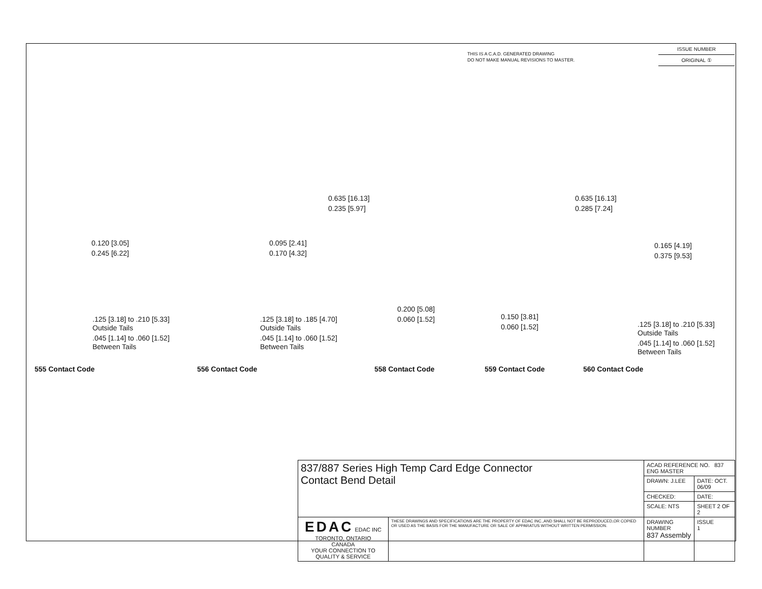THIS IS A C.A.D. GENERATED DRAWING
DO NOT MAKE MANUAL REVISIONS TO MASTER.
ISSUE NUMBER
ORIGINAL ①
0.120 [3.05]
0.245 [6.22]
.125 [3.18] to .210 [5.33]
Outside Tails
.045 [1.14] to .060 [1.52]
Between Tails
0.095 [2.41]
0.170 [4.32]
.125 [3.18] to .185 [4.70]
Outside Tails
.045 [1.14] to .060 [1.52]
Between Tails
0.635 [16.13]
0.235 [5.97]
0.200 [5.08]
0.060 [1.52]
0.635 [16.13]
0.285 [7.24]
0.150 [3.81]
0.060 [1.52]
0.165 [4.19]
0.375 [9.53]
.125 [3.18] to .210 [5.33]
Outside Tails
.045 [1.14] to .060 [1.52]
Between Tails
555 Contact Code 556 Contact Code 558 Contact Code 559 Contact Code 560 Contact Code
| 837/887 Series High Temp Card Edge Connector Contact Bend Detail | | ACAD REFERENCE NO. 837 ENG MASTER | |
| | | DRAWN: J.LEE | DATE: OCT. 06/09 |
| | | CHECKED: | DATE: |
| | | SCALE: NTS | SHEET 2 OF 2 |
| EDAC EDAC INC TORONTO, ONTARIO CANADA YOUR CONNECTION TO QUALITY & SERVICE | THESE DRAWINGS AND SPECIFICATIONS ARE THE PROPERTY OF EDAC INC.,AND SHALL NOT BE REPRODUCED,OR COPIED OR USED AS THE BASIS FOR THE MANUFACTURE OR SALE OF APPARATUS WITHOUT WRITTEN PERMISSION. | DRAWING NUMBER 837 Assembly | ISSUE 1 |